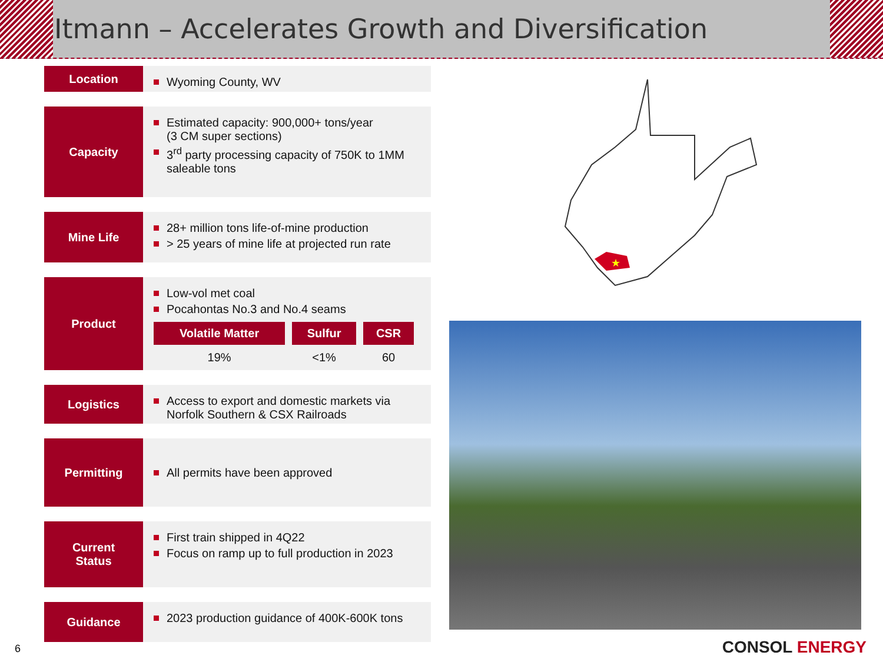Itmann – Accelerates Growth and Diversification
Location
Wyoming County, WV
Capacity
Estimated capacity: 900,000+ tons/year
(3 CM super sections)
3<sup>rd</sup> party processing capacity of 750K to 1MM saleable tons
Mine Life
28+ million tons life-of-mine production
> 25 years of mine life at projected run rate
Product
Low-vol met coal
Pocahontas No.3 and No.4 seams
| Volatile Matter | Sulfur | CSR |
| --- | --- | --- |
| 19% | <1% | 60 |
Logistics
Access to export and domestic markets via Norfolk Southern & CSX Railroads
Permitting
All permits have been approved
Current
Status
First train shipped in 4Q22
Focus on ramp up to full production in 2023
Guidance
2023 production guidance of 400K-600K tons
★
6 CONSOL ENERGY